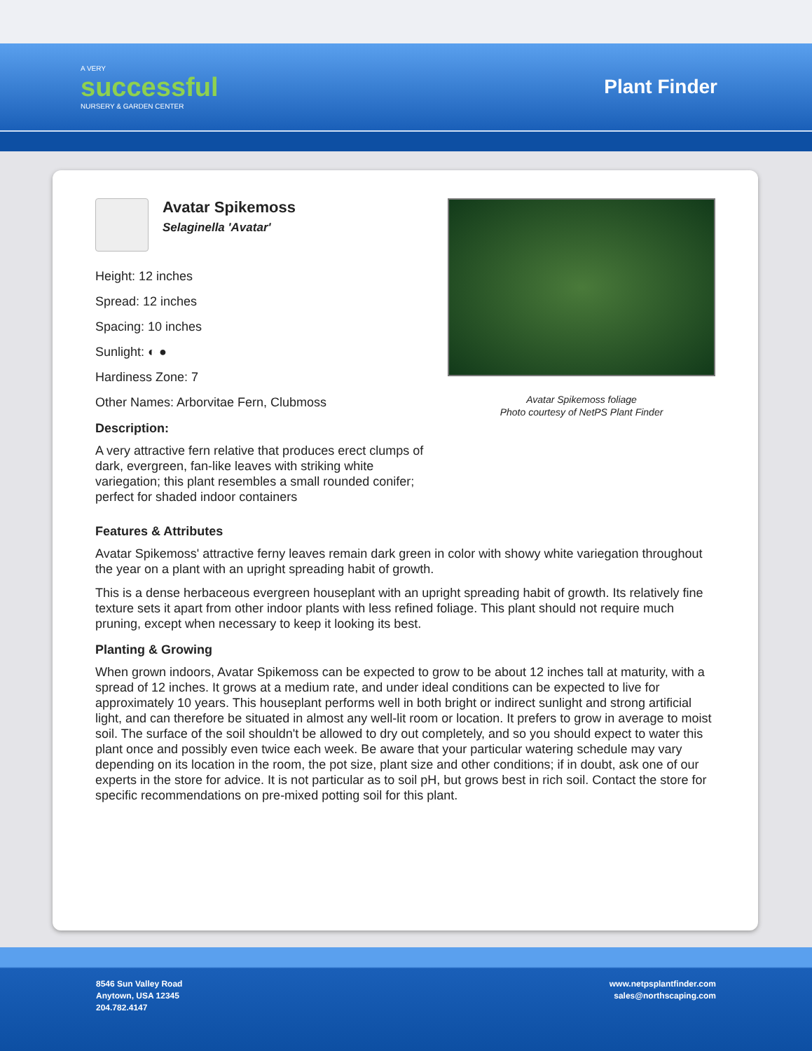A VERY
successful
NURSERY & GARDEN CENTER
Plant Finder
Avatar Spikemoss
Selaginella 'Avatar'
Height: 12 inches
Spread: 12 inches
Spacing: 10 inches
Sunlight: ◐ ●
Hardiness Zone: 7
Other Names: Arborvitae Fern, Clubmoss
Description:
A very attractive fern relative that produces erect clumps of dark, evergreen, fan-like leaves with striking white variegation; this plant resembles a small rounded conifer; perfect for shaded indoor containers
Avatar Spikemoss foliage
Photo courtesy of NetPS Plant Finder
Features & Attributes
Avatar Spikemoss' attractive ferny leaves remain dark green in color with showy white variegation throughout the year on a plant with an upright spreading habit of growth.
This is a dense herbaceous evergreen houseplant with an upright spreading habit of growth. Its relatively fine texture sets it apart from other indoor plants with less refined foliage. This plant should not require much pruning, except when necessary to keep it looking its best.
Planting & Growing
When grown indoors, Avatar Spikemoss can be expected to grow to be about 12 inches tall at maturity, with a spread of 12 inches. It grows at a medium rate, and under ideal conditions can be expected to live for approximately 10 years. This houseplant performs well in both bright or indirect sunlight and strong artificial light, and can therefore be situated in almost any well-lit room or location. It prefers to grow in average to moist soil. The surface of the soil shouldn't be allowed to dry out completely, and so you should expect to water this plant once and possibly even twice each week. Be aware that your particular watering schedule may vary depending on its location in the room, the pot size, plant size and other conditions; if in doubt, ask one of our experts in the store for advice. It is not particular as to soil pH, but grows best in rich soil. Contact the store for specific recommendations on pre-mixed potting soil for this plant.
8546 Sun Valley Road
Anytown, USA 12345
204.782.4147
www.netpsplantfinder.com
sales@northscaping.com